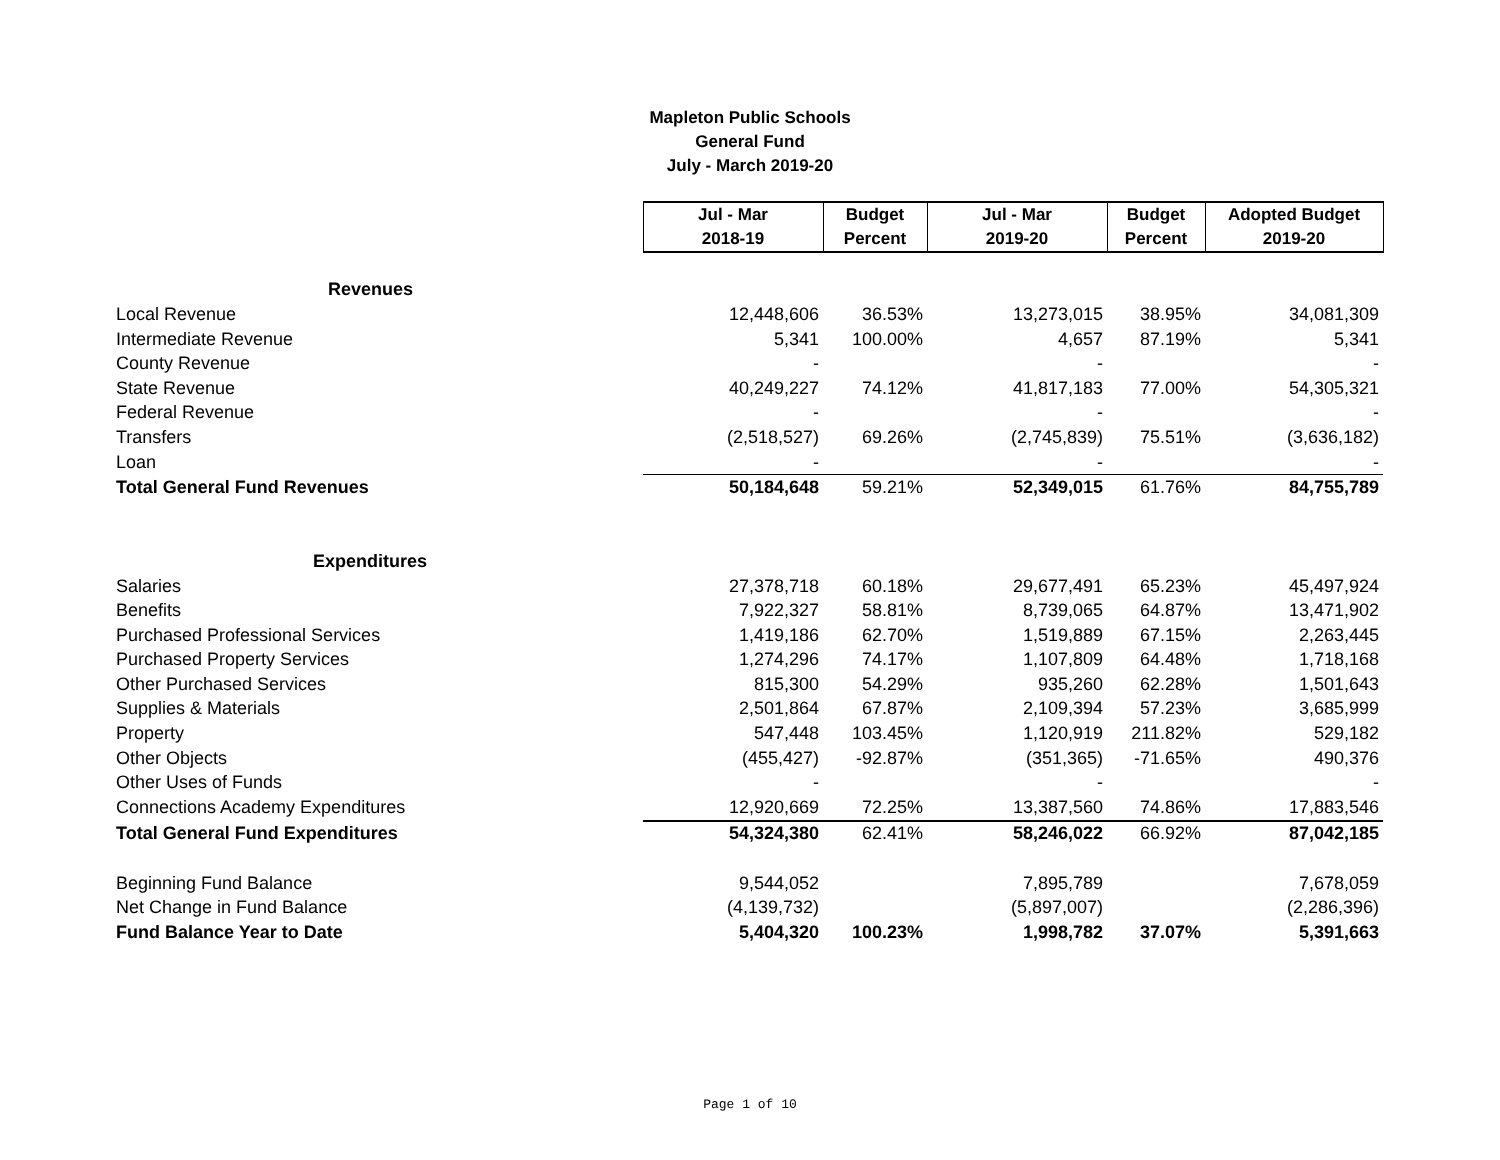Mapleton Public Schools
General Fund
July - March 2019-20
| | Jul - Mar 2018-19 | Budget Percent | Jul - Mar 2019-20 | Budget Percent | Adopted Budget 2019-20 |
| --- | --- | --- | --- | --- | --- |
| Revenues | | | | | |
| Local Revenue | 12,448,606 | 36.53% | 13,273,015 | 38.95% | 34,081,309 |
| Intermediate Revenue | 5,341 | 100.00% | 4,657 | 87.19% | 5,341 |
| County Revenue | - | | - | | - |
| State Revenue | 40,249,227 | 74.12% | 41,817,183 | 77.00% | 54,305,321 |
| Federal Revenue | - | | - | | - |
| Transfers | (2,518,527) | 69.26% | (2,745,839) | 75.51% | (3,636,182) |
| Loan | - | | - | | - |
| Total General Fund Revenues | 50,184,648 | 59.21% | 52,349,015 | 61.76% | 84,755,789 |
| Expenditures | | | | | |
| Salaries | 27,378,718 | 60.18% | 29,677,491 | 65.23% | 45,497,924 |
| Benefits | 7,922,327 | 58.81% | 8,739,065 | 64.87% | 13,471,902 |
| Purchased Professional Services | 1,419,186 | 62.70% | 1,519,889 | 67.15% | 2,263,445 |
| Purchased Property Services | 1,274,296 | 74.17% | 1,107,809 | 64.48% | 1,718,168 |
| Other Purchased Services | 815,300 | 54.29% | 935,260 | 62.28% | 1,501,643 |
| Supplies & Materials | 2,501,864 | 67.87% | 2,109,394 | 57.23% | 3,685,999 |
| Property | 547,448 | 103.45% | 1,120,919 | 211.82% | 529,182 |
| Other Objects | (455,427) | -92.87% | (351,365) | -71.65% | 490,376 |
| Other Uses of Funds | - | | - | | - |
| Connections Academy Expenditures | 12,920,669 | 72.25% | 13,387,560 | 74.86% | 17,883,546 |
| Total General Fund Expenditures | 54,324,380 | 62.41% | 58,246,022 | 66.92% | 87,042,185 |
| Beginning Fund Balance | 9,544,052 | | 7,895,789 | | 7,678,059 |
| Net Change in Fund Balance | (4,139,732) | | (5,897,007) | | (2,286,396) |
| Fund Balance Year to Date | 5,404,320 | 100.23% | 1,998,782 | 37.07% | 5,391,663 |
Page 1 of 10